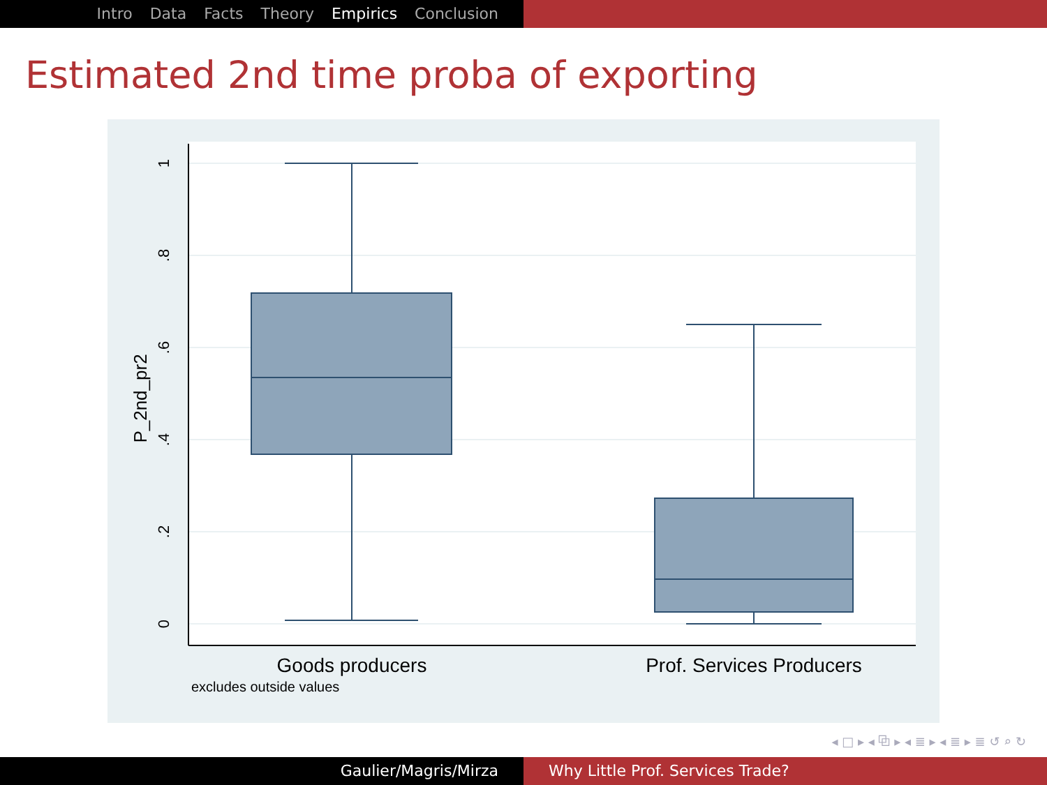Intro Data Facts Theory Empirics Conclusion
Estimated 2nd time proba of exporting
1
.8
.6
.4
.2
0
P_2nd_pr2
Goods producers
Prof. Services Producers
excludes outside values
◂ □ ▸ ◂ ⧉ ▸ ◂ ≣ ▸ ◂ ≣ ▸ ≣ ↺ ⌕ ↻
Gaulier/Magris/Mirza Why Little Prof. Services Trade?